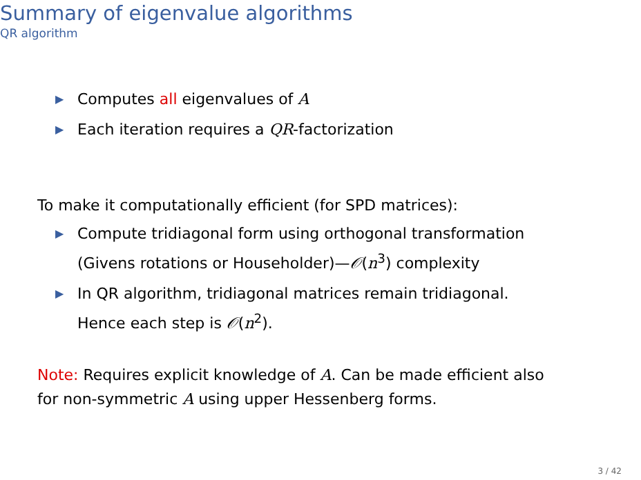Summary of eigenvalue algorithms
QR algorithm
▶ Computes all eigenvalues of A
▶ Each iteration requires a QR-factorization
To make it computationally efficient (for SPD matrices):
▶ Compute tridiagonal form using orthogonal transformation
(Givens rotations or Householder)—𝒪(n<sup>3</sup>) complexity
▶ In QR algorithm, tridiagonal matrices remain tridiagonal.
Hence each step is 𝒪(n<sup>2</sup>).
Note: Requires explicit knowledge of A. Can be made efficient also
for non-symmetric A using upper Hessenberg forms.
3 / 42